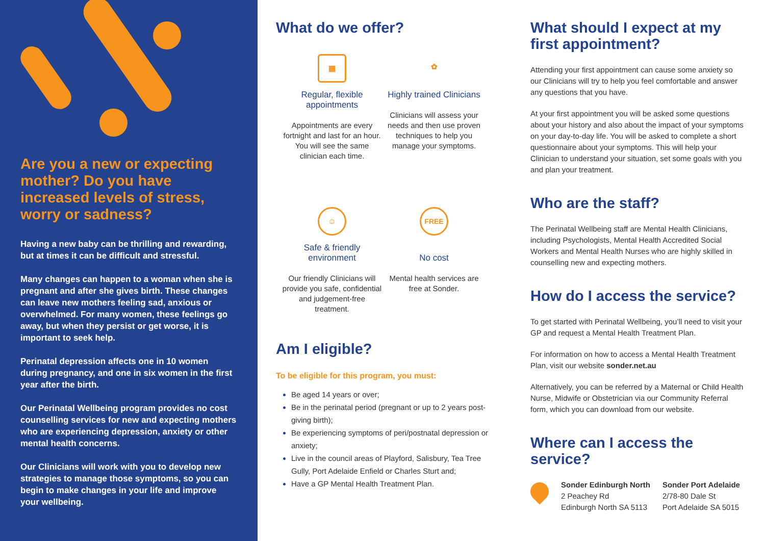Are you a new or expecting mother? Do you have increased levels of stress, worry or sadness?
Having a new baby can be thrilling and rewarding, but at times it can be difficult and stressful.
Many changes can happen to a woman when she is pregnant and after she gives birth. These changes can leave new mothers feeling sad, anxious or overwhelmed. For many women, these feelings go away, but when they persist or get worse, it is important to seek help.
Perinatal depression affects one in 10 women during pregnancy, and one in six women in the first year after the birth.
Our Perinatal Wellbeing program provides no cost counselling services for new and expecting mothers who are experiencing depression, anxiety or other mental health concerns.
Our Clinicians will work with you to develop new strategies to manage those symptoms, so you can begin to make changes in your life and improve your wellbeing.
What do we offer?
▦
Regular, flexible appointments
Appointments are every fortnight and last for an hour. You will see the same clinician each time.
✿
Highly trained Clinicians
Clinicians will assess your needs and then use proven techniques to help you manage your symptoms.
☺
Safe & friendly environment
Our friendly Clinicians will provide you safe, confidential and judgement-free treatment.
FREE
No cost
Mental health services are free at Sonder.
Am I eligible?
To be eligible for this program, you must:
Be aged 14 years or over;
Be in the perinatal period (pregnant or up to 2 years post-giving birth);
Be experiencing symptoms of peri/postnatal depression or anxiety;
Live in the council areas of Playford, Salisbury, Tea Tree Gully, Port Adelaide Enfield or Charles Sturt and;
Have a GP Mental Health Treatment Plan.
What should I expect at my first appointment?
Attending your first appointment can cause some anxiety so our Clinicians will try to help you feel comfortable and answer any questions that you have.
At your first appointment you will be asked some questions about your history and also about the impact of your symptoms on your day-to-day life. You will be asked to complete a short questionnaire about your symptoms. This will help your Clinician to understand your situation, set some goals with you and plan your treatment.
Who are the staff?
The Perinatal Wellbeing staff are Mental Health Clinicians, including Psychologists, Mental Health Accredited Social Workers and Mental Health Nurses who are highly skilled in counselling new and expecting mothers.
How do I access the service?
To get started with Perinatal Wellbeing, you’ll need to visit your GP and request a Mental Health Treatment Plan.
For information on how to access a Mental Health Treatment Plan, visit our website sonder.net.au
Alternatively, you can be referred by a Maternal or Child Health Nurse, Midwife or Obstetrician via our Community Referral form, which you can download from our website.
Where can I access the service?
Sonder Edinburgh North
2 Peachey Rd
Edinburgh North SA 5113
Sonder Port Adelaide
2/78-80 Dale St
Port Adelaide SA 5015